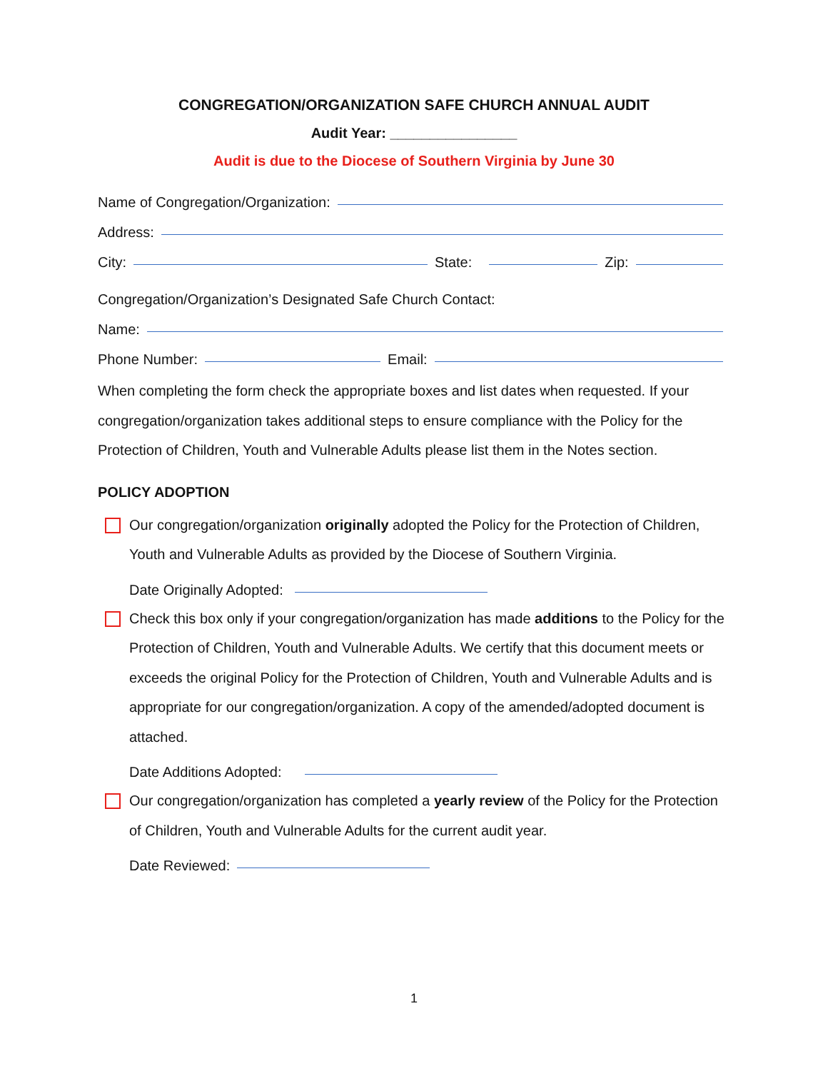CONGREGATION/ORGANIZATION SAFE CHURCH ANNUAL AUDIT
Audit Year: ________________
Audit is due to the Diocese of Southern Virginia by June 30
Name of Congregation/Organization:
Address:
City:
State:
Zip:
Congregation/Organization’s Designated Safe Church Contact:
Name:
Phone Number:
Email:
When completing the form check the appropriate boxes and list dates when requested. If your congregation/organization takes additional steps to ensure compliance with the Policy for the Protection of Children, Youth and Vulnerable Adults please list them in the Notes section.
POLICY ADOPTION
Our congregation/organization originally adopted the Policy for the Protection of Children, Youth and Vulnerable Adults as provided by the Diocese of Southern Virginia.
Date Originally Adopted:
Check this box only if your congregation/organization has made additions to the Policy for the Protection of Children, Youth and Vulnerable Adults. We certify that this document meets or exceeds the original Policy for the Protection of Children, Youth and Vulnerable Adults and is appropriate for our congregation/organization. A copy of the amended/adopted document is attached.
Date Additions Adopted:
Our congregation/organization has completed a yearly review of the Policy for the Protection of Children, Youth and Vulnerable Adults for the current audit year.
Date Reviewed:
1